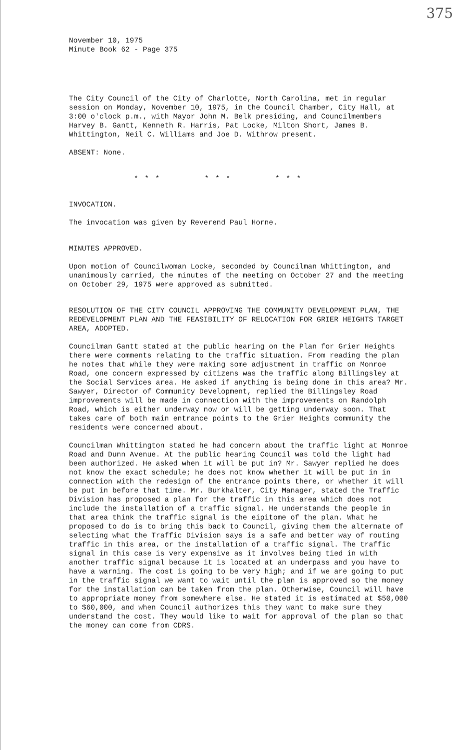375
November 10, 1975
Minute Book 62 - Page 375
The City Council of the City of Charlotte, North Carolina, met in regular session on Monday, November 10, 1975, in the Council Chamber, City Hall, at 3:00 o'clock p.m., with Mayor John M. Belk presiding, and Councilmembers Harvey B. Gantt, Kenneth R. Harris, Pat Locke, Milton Short, James B. Whittington, Neil C. Williams and Joe D. Withrow present.
ABSENT: None.
* * * * * * * * *
INVOCATION.
The invocation was given by Reverend Paul Horne.
MINUTES APPROVED.
Upon motion of Councilwoman Locke, seconded by Councilman Whittington, and unanimously carried, the minutes of the meeting on October 27 and the meeting on October 29, 1975 were approved as submitted.
RESOLUTION OF THE CITY COUNCIL APPROVING THE COMMUNITY DEVELOPMENT PLAN, THE REDEVELOPMENT PLAN AND THE FEASIBILITY OF RELOCATION FOR GRIER HEIGHTS TARGET AREA, ADOPTED.
Councilman Gantt stated at the public hearing on the Plan for Grier Heights there were comments relating to the traffic situation. From reading the plan he notes that while they were making some adjustment in traffic on Monroe Road, one concern expressed by citizens was the traffic along Billingsley at the Social Services area. He asked if anything is being done in this area? Mr. Sawyer, Director of Community Development, replied the Billingsley Road improvements will be made in connection with the improvements on Randolph Road, which is either underway now or will be getting underway soon. That takes care of both main entrance points to the Grier Heights community the residents were concerned about.
Councilman Whittington stated he had concern about the traffic light at Monroe Road and Dunn Avenue. At the public hearing Council was told the light had been authorized. He asked when it will be put in? Mr. Sawyer replied he does not know the exact schedule; he does not know whether it will be put in in connection with the redesign of the entrance points there, or whether it will be put in before that time. Mr. Burkhalter, City Manager, stated the Traffic Division has proposed a plan for the traffic in this area which does not include the installation of a traffic signal. He understands the people in that area think the traffic signal is the eipitome of the plan. What he proposed to do is to bring this back to Council, giving them the alternate of selecting what the Traffic Division says is a safe and better way of routing traffic in this area, or the installation of a traffic signal. The traffic signal in this case is very expensive as it involves being tied in with another traffic signal because it is located at an underpass and you have to have a warning. The cost is going to be very high; and if we are going to put in the traffic signal we want to wait until the plan is approved so the money for the installation can be taken from the plan. Otherwise, Council will have to appropriate money from somewhere else. He stated it is estimated at $50,000 to $60,000, and when Council authorizes this they want to make sure they understand the cost. They would like to wait for approval of the plan so that the money can come from CDRS.